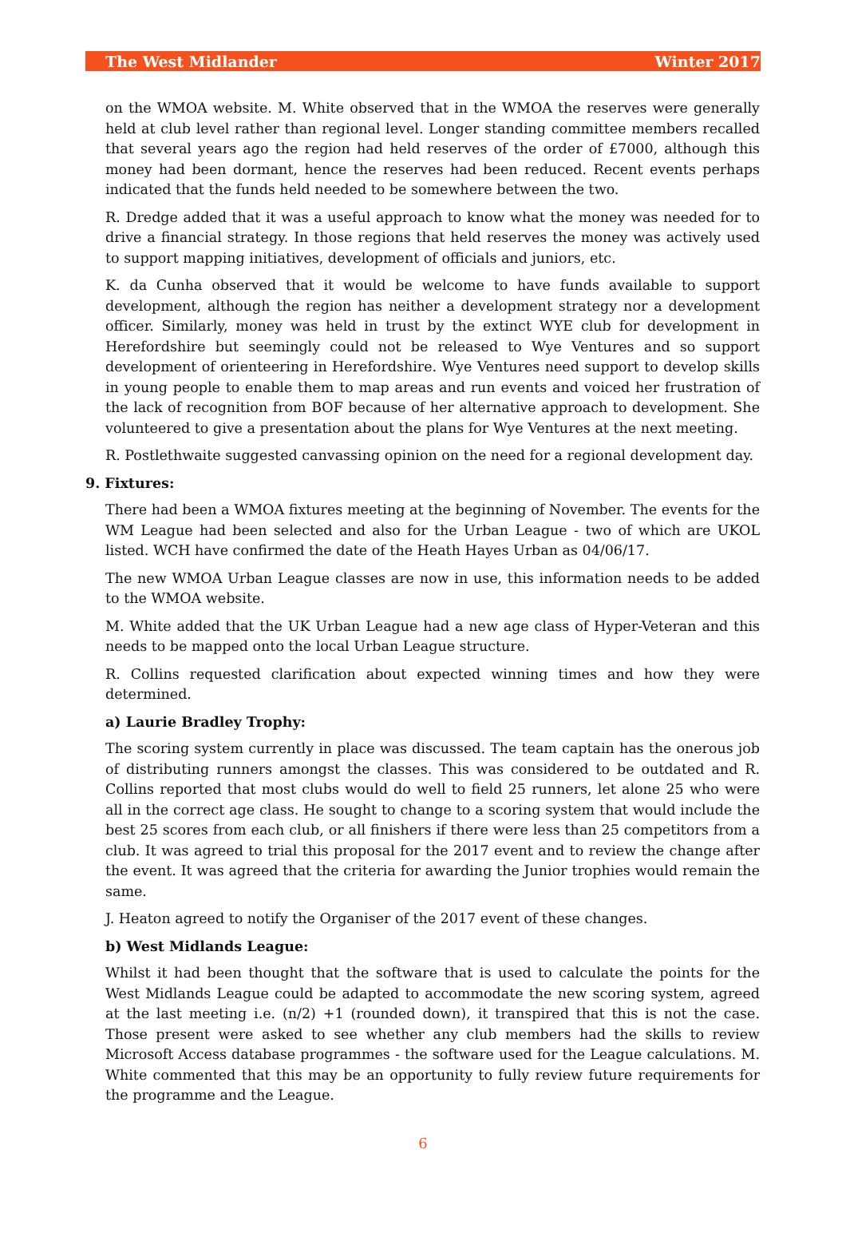The West Midlander Winter 2017
on the WMOA website. M. White observed that in the WMOA the reserves were generally held at club level rather than regional level. Longer standing committee members recalled that several years ago the region had held reserves of the order of £7000, although this money had been dormant, hence the reserves had been reduced. Recent events perhaps indicated that the funds held needed to be somewhere between the two.
R. Dredge added that it was a useful approach to know what the money was needed for to drive a financial strategy. In those regions that held reserves the money was actively used to support mapping initiatives, development of officials and juniors, etc.
K. da Cunha observed that it would be welcome to have funds available to support development, although the region has neither a development strategy nor a development officer. Similarly, money was held in trust by the extinct WYE club for development in Herefordshire but seemingly could not be released to Wye Ventures and so support development of orienteering in Herefordshire. Wye Ventures need support to develop skills in young people to enable them to map areas and run events and voiced her frustration of the lack of recognition from BOF because of her alternative approach to development. She volunteered to give a presentation about the plans for Wye Ventures at the next meeting.
R. Postlethwaite suggested canvassing opinion on the need for a regional development day.
9. Fixtures:
There had been a WMOA fixtures meeting at the beginning of November. The events for the WM League had been selected and also for the Urban League - two of which are UKOL listed. WCH have confirmed the date of the Heath Hayes Urban as 04/06/17.
The new WMOA Urban League classes are now in use, this information needs to be added to the WMOA website.
M. White added that the UK Urban League had a new age class of Hyper-Veteran and this needs to be mapped onto the local Urban League structure.
R. Collins requested clarification about expected winning times and how they were determined.
a) Laurie Bradley Trophy:
The scoring system currently in place was discussed. The team captain has the onerous job of distributing runners amongst the classes. This was considered to be outdated and R. Collins reported that most clubs would do well to field 25 runners, let alone 25 who were all in the correct age class. He sought to change to a scoring system that would include the best 25 scores from each club, or all finishers if there were less than 25 competitors from a club. It was agreed to trial this proposal for the 2017 event and to review the change after the event. It was agreed that the criteria for awarding the Junior trophies would remain the same.
J. Heaton agreed to notify the Organiser of the 2017 event of these changes.
b) West Midlands League:
Whilst it had been thought that the software that is used to calculate the points for the West Midlands League could be adapted to accommodate the new scoring system, agreed at the last meeting i.e. (n/2) +1 (rounded down), it transpired that this is not the case. Those present were asked to see whether any club members had the skills to review Microsoft Access database programmes - the software used for the League calculations. M. White commented that this may be an opportunity to fully review future requirements for the programme and the League.
6